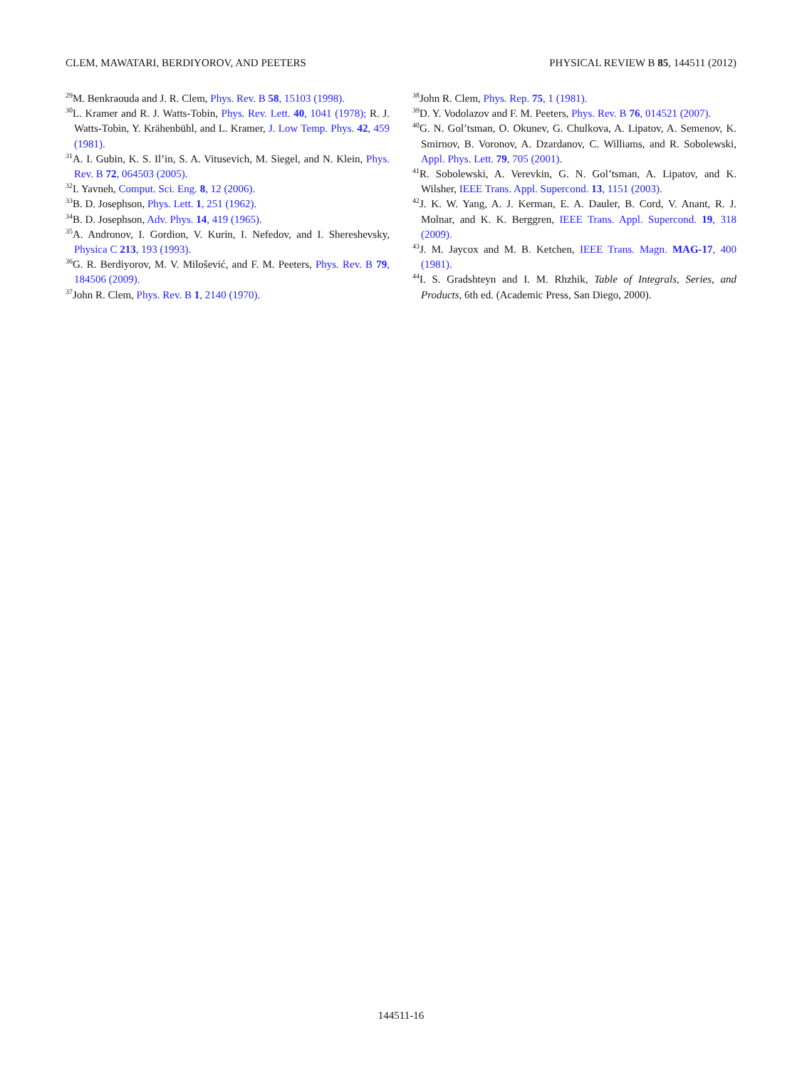CLEM, MAWATARI, BERDIYOROV, AND PEETERS PHYSICAL REVIEW B 85, 144511 (2012)
<sup>29</sup> M. Benkraouda and J. R. Clem, Phys. Rev. B 58, 15103 (1998).
<sup>30</sup> L. Kramer and R. J. Watts-Tobin, Phys. Rev. Lett. 40, 1041 (1978); R. J. Watts-Tobin, Y. Krähenbühl, and L. Kramer, J. Low Temp. Phys. 42, 459 (1981).
<sup>31</sup> A. I. Gubin, K. S. Il’in, S. A. Vitusevich, M. Siegel, and N. Klein, Phys. Rev. B 72, 064503 (2005).
<sup>32</sup> I. Yavneh, Comput. Sci. Eng. 8, 12 (2006).
<sup>33</sup>B. D. Josephson, Phys. Lett. 1, 251 (1962).
<sup>34</sup>B. D. Josephson, Adv. Phys. 14, 419 (1965).
<sup>35</sup> A. Andronov, I. Gordion, V. Kurin, I. Nefedov, and I. Shereshevsky, Physica C 213, 193 (1993).
<sup>36</sup> G. R. Berdiyorov, M. V. Milošević, and F. M. Peeters, Phys. Rev. B 79, 184506 (2009).
<sup>37</sup> John R. Clem, Phys. Rev. B 1, 2140 (1970).
<sup>38</sup> John R. Clem, Phys. Rep. 75, 1 (1981).
<sup>39</sup> D. Y. Vodolazov and F. M. Peeters, Phys. Rev. B 76, 014521 (2007).
<sup>40</sup> G. N. Gol’tsman, O. Okunev, G. Chulkova, A. Lipatov, A. Semenov, K. Smirnov, B. Voronov, A. Dzardanov, C. Williams, and R. Sobolewski, Appl. Phys. Lett. 79, 705 (2001).
<sup>41</sup> R. Sobolewski, A. Verevkin, G. N. Gol’tsman, A. Lipatov, and K. Wilsher, IEEE Trans. Appl. Supercond. 13, 1151 (2003).
<sup>42</sup> J. K. W. Yang, A. J. Kerman, E. A. Dauler, B. Cord, V. Anant, R. J. Molnar, and K. K. Berggren, IEEE Trans. Appl. Supercond. 19, 318 (2009).
<sup>43</sup> J. M. Jaycox and M. B. Ketchen, IEEE Trans. Magn. MAG-17, 400 (1981).
<sup>44</sup> I. S. Gradshteyn and I. M. Rhzhik, Table of Integrals, Series, and Products, 6th ed. (Academic Press, San Diego, 2000).
144511-16